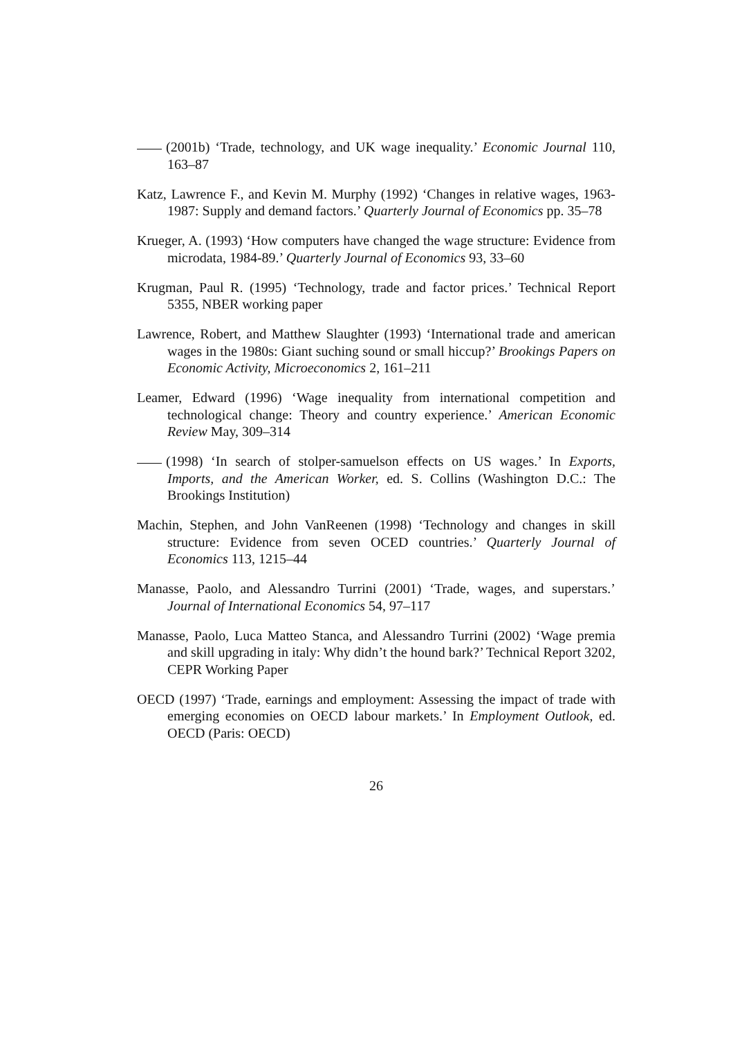(2001b) ‘Trade, technology, and UK wage inequality.’ Economic Journal 110, 163–87
Katz, Lawrence F., and Kevin M. Murphy (1992) ‘Changes in relative wages, 1963-1987: Supply and demand factors.’ Quarterly Journal of Economics pp. 35–78
Krueger, A. (1993) ‘How computers have changed the wage structure: Evidence from microdata, 1984-89.’ Quarterly Journal of Economics 93, 33–60
Krugman, Paul R. (1995) ‘Technology, trade and factor prices.’ Technical Report 5355, NBER working paper
Lawrence, Robert, and Matthew Slaughter (1993) ‘International trade and american wages in the 1980s: Giant suching sound or small hiccup?’ Brookings Papers on Economic Activity, Microeconomics 2, 161–211
Leamer, Edward (1996) ‘Wage inequality from international competition and technological change: Theory and country experience.’ American Economic Review May, 309–314
(1998) ‘In search of stolper-samuelson effects on US wages.’ In Exports, Imports, and the American Worker, ed. S. Collins (Washington D.C.: The Brookings Institution)
Machin, Stephen, and John VanReenen (1998) ‘Technology and changes in skill structure: Evidence from seven OCED countries.’ Quarterly Journal of Economics 113, 1215–44
Manasse, Paolo, and Alessandro Turrini (2001) ‘Trade, wages, and superstars.’ Journal of International Economics 54, 97–117
Manasse, Paolo, Luca Matteo Stanca, and Alessandro Turrini (2002) ‘Wage premia and skill upgrading in italy: Why didn’t the hound bark?’ Technical Report 3202, CEPR Working Paper
OECD (1997) ‘Trade, earnings and employment: Assessing the impact of trade with emerging economies on OECD labour markets.’ In Employment Outlook, ed. OECD (Paris: OECD)
26